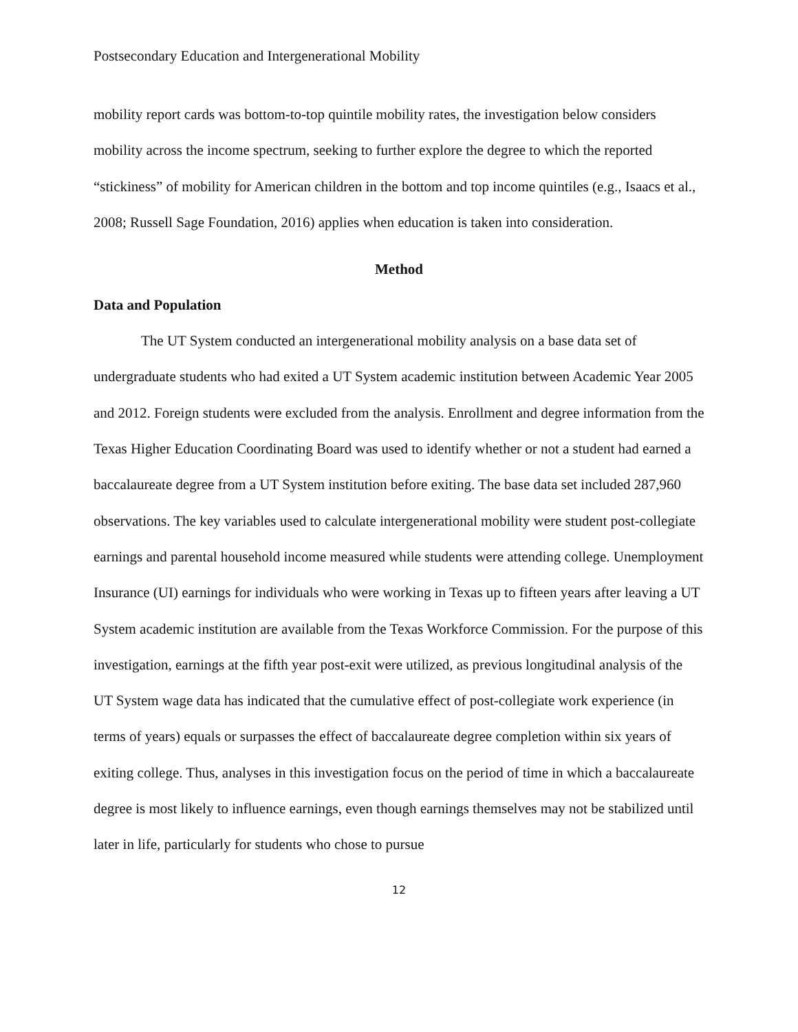Postsecondary Education and Intergenerational Mobility
mobility report cards was bottom-to-top quintile mobility rates, the investigation below considers mobility across the income spectrum, seeking to further explore the degree to which the reported “stickiness” of mobility for American children in the bottom and top income quintiles (e.g., Isaacs et al., 2008; Russell Sage Foundation, 2016) applies when education is taken into consideration.
Method
Data and Population
The UT System conducted an intergenerational mobility analysis on a base data set of undergraduate students who had exited a UT System academic institution between Academic Year 2005 and 2012. Foreign students were excluded from the analysis. Enrollment and degree information from the Texas Higher Education Coordinating Board was used to identify whether or not a student had earned a baccalaureate degree from a UT System institution before exiting. The base data set included 287,960 observations. The key variables used to calculate intergenerational mobility were student post-collegiate earnings and parental household income measured while students were attending college. Unemployment Insurance (UI) earnings for individuals who were working in Texas up to fifteen years after leaving a UT System academic institution are available from the Texas Workforce Commission. For the purpose of this investigation, earnings at the fifth year post-exit were utilized, as previous longitudinal analysis of the UT System wage data has indicated that the cumulative effect of post-collegiate work experience (in terms of years) equals or surpasses the effect of baccalaureate degree completion within six years of exiting college. Thus, analyses in this investigation focus on the period of time in which a baccalaureate degree is most likely to influence earnings, even though earnings themselves may not be stabilized until later in life, particularly for students who chose to pursue
12